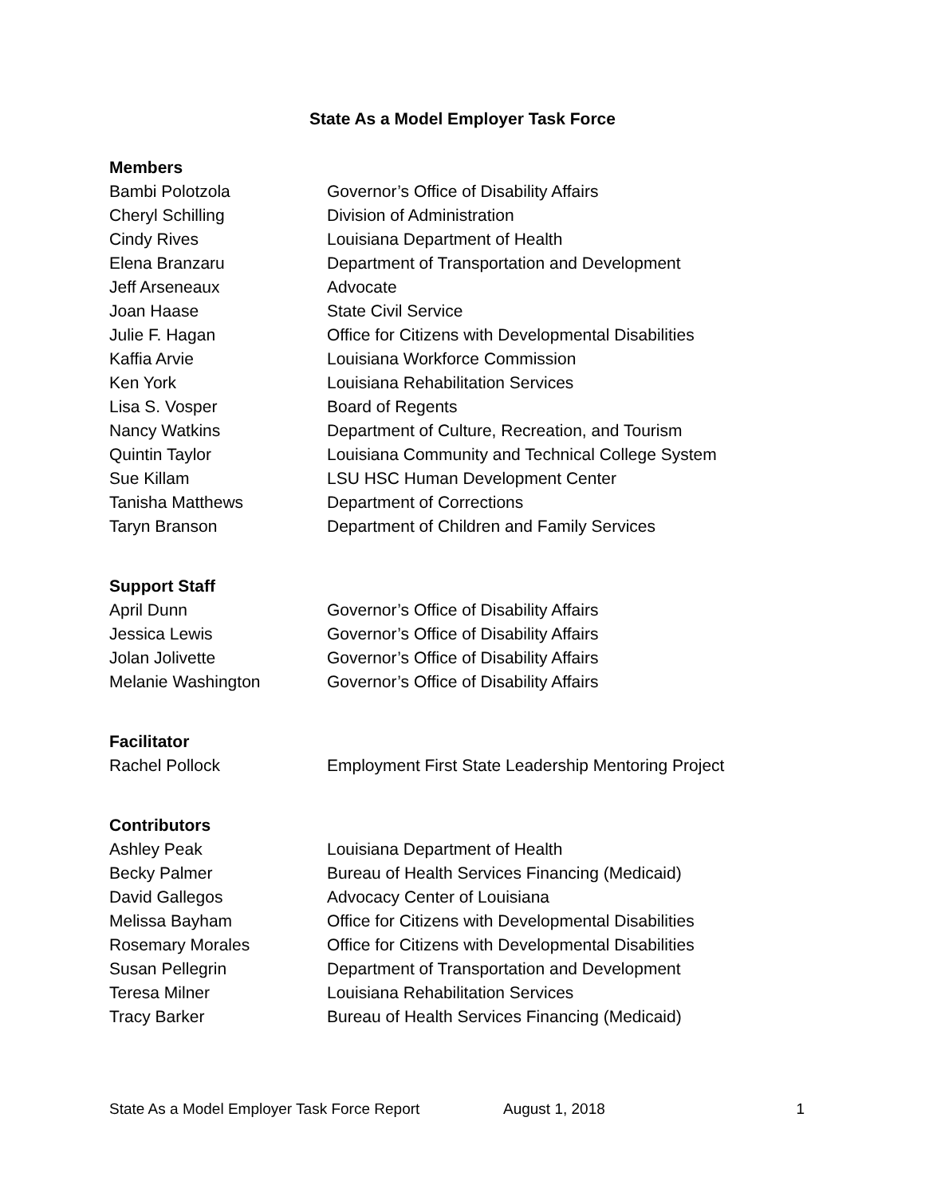State As a Model Employer Task Force
Members
| Bambi Polotzola | Governor’s Office of Disability Affairs |
| Cheryl Schilling | Division of Administration |
| Cindy Rives | Louisiana Department of Health |
| Elena Branzaru | Department of Transportation and Development |
| Jeff Arseneaux | Advocate |
| Joan Haase | State Civil Service |
| Julie F. Hagan | Office for Citizens with Developmental Disabilities |
| Kaffia Arvie | Louisiana Workforce Commission |
| Ken York | Louisiana Rehabilitation Services |
| Lisa S. Vosper | Board of Regents |
| Nancy Watkins | Department of Culture, Recreation, and Tourism |
| Quintin Taylor | Louisiana Community and Technical College System |
| Sue Killam | LSU HSC Human Development Center |
| Tanisha Matthews | Department of Corrections |
| Taryn Branson | Department of Children and Family Services |
Support Staff
| April Dunn | Governor’s Office of Disability Affairs |
| Jessica Lewis | Governor’s Office of Disability Affairs |
| Jolan Jolivette | Governor’s Office of Disability Affairs |
| Melanie Washington | Governor’s Office of Disability Affairs |
Facilitator
| Rachel Pollock | Employment First State Leadership Mentoring Project |
Contributors
| Ashley Peak | Louisiana Department of Health |
| Becky Palmer | Bureau of Health Services Financing (Medicaid) |
| David Gallegos | Advocacy Center of Louisiana |
| Melissa Bayham | Office for Citizens with Developmental Disabilities |
| Rosemary Morales | Office for Citizens with Developmental Disabilities |
| Susan Pellegrin | Department of Transportation and Development |
| Teresa Milner | Louisiana Rehabilitation Services |
| Tracy Barker | Bureau of Health Services Financing (Medicaid) |
State As a Model Employer Task Force Report August 1, 2018 1